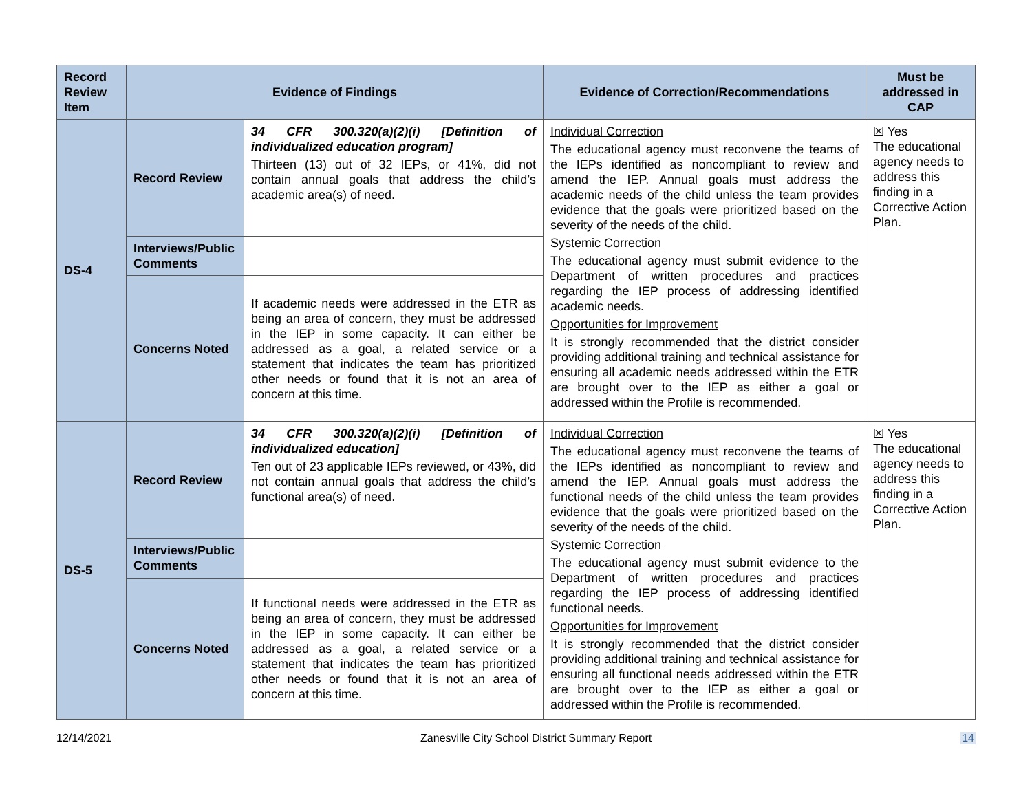| Record Review Item | Evidence of Findings | | Evidence of Correction/Recommendations | Must be addressed in CAP |
| --- | --- | --- | --- | --- |
| DS-4 | Record Review | 34 CFR 300.320(a)(2)(i) [Definition of individualized education program] Thirteen (13) out of 32 IEPs, or 41%, did not contain annual goals that address the child’s academic area(s) of need. | Individual Correction The educational agency must reconvene the teams of the IEPs identified as noncompliant to review and amend the IEP. Annual goals must address the academic needs of the child unless the team provides evidence that the goals were prioritized based on the severity of the needs of the child. Systemic Correction The educational agency must submit evidence to the Department of written procedures and practices regarding the IEP process of addressing identified academic needs. Opportunities for Improvement It is strongly recommended that the district consider providing additional training and technical assistance for ensuring all academic needs addressed within the ETR are brought over to the IEP as either a goal or addressed within the Profile is recommended. | ☒ Yes The educational agency needs to address this finding in a Corrective Action Plan. |
| | Interviews/Public Comments | | | |
| | Concerns Noted | If academic needs were addressed in the ETR as being an area of concern, they must be addressed in the IEP in some capacity. It can either be addressed as a goal, a related service or a statement that indicates the team has prioritized other needs or found that it is not an area of concern at this time. | | |
| DS-5 | Record Review | 34 CFR 300.320(a)(2)(i) [Definition of individualized education] Ten out of 23 applicable IEPs reviewed, or 43%, did not contain annual goals that address the child’s functional area(s) of need. | Individual Correction The educational agency must reconvene the teams of the IEPs identified as noncompliant to review and amend the IEP. Annual goals must address the functional needs of the child unless the team provides evidence that the goals were prioritized based on the severity of the needs of the child. Systemic Correction The educational agency must submit evidence to the Department of written procedures and practices regarding the IEP process of addressing identified functional needs. Opportunities for Improvement It is strongly recommended that the district consider providing additional training and technical assistance for ensuring all functional needs addressed within the ETR are brought over to the IEP as either a goal or addressed within the Profile is recommended. | ☒ Yes The educational agency needs to address this finding in a Corrective Action Plan. |
| | Interviews/Public Comments | | | |
| | Concerns Noted | If functional needs were addressed in the ETR as being an area of concern, they must be addressed in the IEP in some capacity. It can either be addressed as a goal, a related service or a statement that indicates the team has prioritized other needs or found that it is not an area of concern at this time. | | |
12/14/2021 Zanesville City School District Summary Report 14